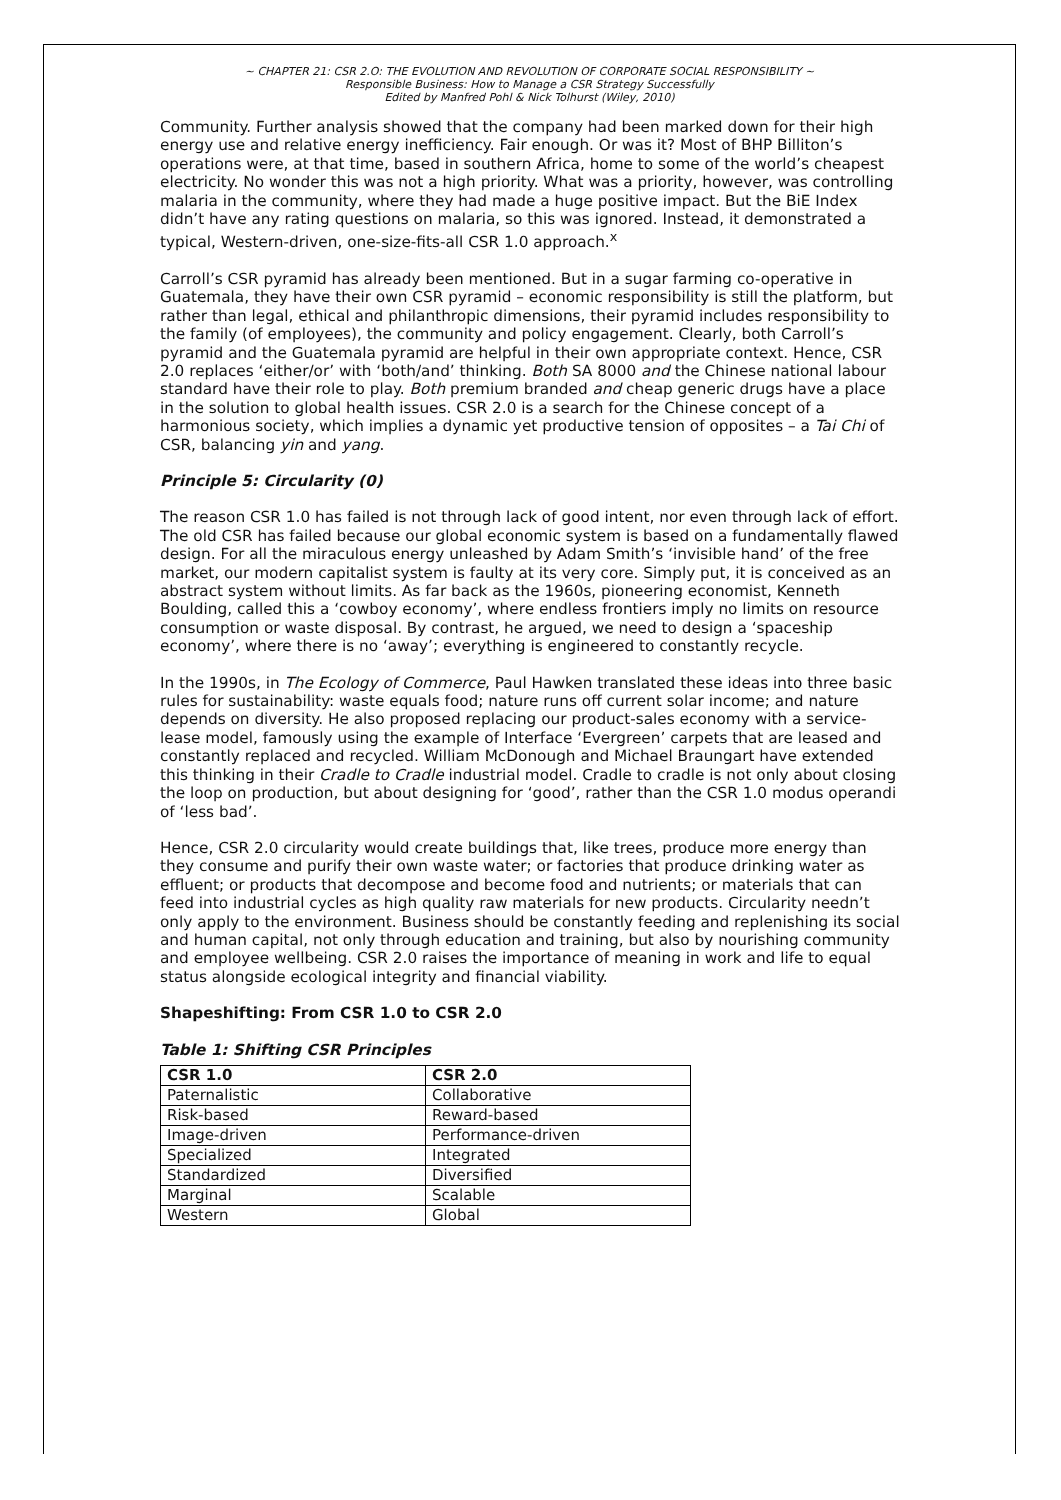~ CHAPTER 21: CSR 2.O: THE EVOLUTION AND REVOLUTION OF CORPORATE SOCIAL RESPONSIBILITY ~
Responsible Business: How to Manage a CSR Strategy Successfully
Edited by Manfred Pohl & Nick Tolhurst (Wiley, 2010)
Community. Further analysis showed that the company had been marked down for their high energy use and relative energy inefficiency. Fair enough. Or was it? Most of BHP Billiton’s operations were, at that time, based in southern Africa, home to some of the world’s cheapest electricity. No wonder this was not a high priority. What was a priority, however, was controlling malaria in the community, where they had made a huge positive impact. But the BiE Index didn’t have any rating questions on malaria, so this was ignored. Instead, it demonstrated a typical, Western-driven, one-size-fits-all CSR 1.0 approach.<sup>x</sup>
Carroll’s CSR pyramid has already been mentioned. But in a sugar farming co-operative in Guatemala, they have their own CSR pyramid – economic responsibility is still the platform, but rather than legal, ethical and philanthropic dimensions, their pyramid includes responsibility to the family (of employees), the community and policy engagement. Clearly, both Carroll’s pyramid and the Guatemala pyramid are helpful in their own appropriate context. Hence, CSR 2.0 replaces ‘either/or’ with ‘both/and’ thinking. Both SA 8000 and the Chinese national labour standard have their role to play. Both premium branded and cheap generic drugs have a place in the solution to global health issues. CSR 2.0 is a search for the Chinese concept of a harmonious society, which implies a dynamic yet productive tension of opposites – a Tai Chi of CSR, balancing yin and yang.
Principle 5: Circularity (0)
The reason CSR 1.0 has failed is not through lack of good intent, nor even through lack of effort. The old CSR has failed because our global economic system is based on a fundamentally flawed design. For all the miraculous energy unleashed by Adam Smith’s ‘invisible hand’ of the free market, our modern capitalist system is faulty at its very core. Simply put, it is conceived as an abstract system without limits. As far back as the 1960s, pioneering economist, Kenneth Boulding, called this a ‘cowboy economy’, where endless frontiers imply no limits on resource consumption or waste disposal. By contrast, he argued, we need to design a ‘spaceship economy’, where there is no ‘away’; everything is engineered to constantly recycle.
In the 1990s, in The Ecology of Commerce, Paul Hawken translated these ideas into three basic rules for sustainability: waste equals food; nature runs off current solar income; and nature depends on diversity. He also proposed replacing our product-sales economy with a service-lease model, famously using the example of Interface ‘Evergreen’ carpets that are leased and constantly replaced and recycled. William McDonough and Michael Braungart have extended this thinking in their Cradle to Cradle industrial model. Cradle to cradle is not only about closing the loop on production, but about designing for ‘good’, rather than the CSR 1.0 modus operandi of ‘less bad’.
Hence, CSR 2.0 circularity would create buildings that, like trees, produce more energy than they consume and purify their own waste water; or factories that produce drinking water as effluent; or products that decompose and become food and nutrients; or materials that can feed into industrial cycles as high quality raw materials for new products. Circularity needn’t only apply to the environment. Business should be constantly feeding and replenishing its social and human capital, not only through education and training, but also by nourishing community and employee wellbeing. CSR 2.0 raises the importance of meaning in work and life to equal status alongside ecological integrity and financial viability.
Shapeshifting: From CSR 1.0 to CSR 2.0
Table 1: Shifting CSR Principles
| CSR 1.0 | CSR 2.0 |
| --- | --- |
| Paternalistic | Collaborative |
| Risk-based | Reward-based |
| Image-driven | Performance-driven |
| Specialized | Integrated |
| Standardized | Diversified |
| Marginal | Scalable |
| Western | Global |